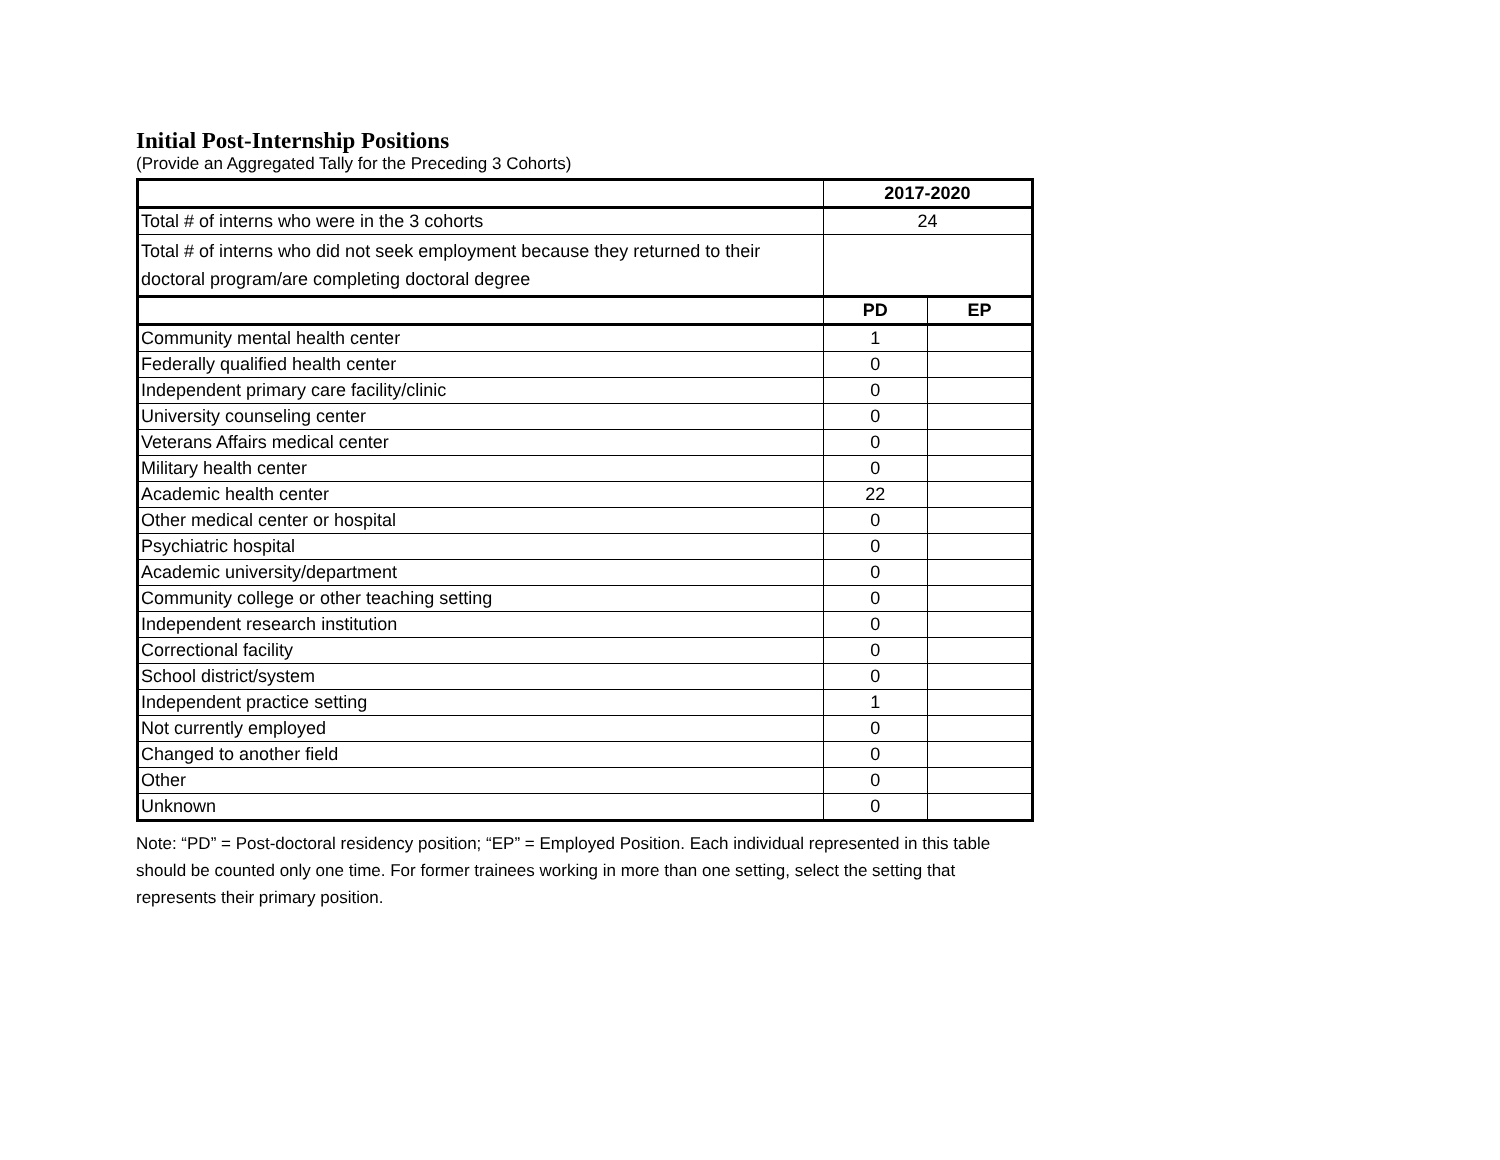Initial Post-Internship Positions
(Provide an Aggregated Tally for the Preceding 3 Cohorts)
| | 2017-2020 | |
| --- | --- | --- |
| Total # of interns who were in the 3 cohorts | 24 | |
| Total # of interns who did not seek employment because they returned to their doctoral program/are completing doctoral degree | | |
| | PD | EP |
| Community mental health center | 1 | |
| Federally qualified health center | 0 | |
| Independent primary care facility/clinic | 0 | |
| University counseling center | 0 | |
| Veterans Affairs medical center | 0 | |
| Military health center | 0 | |
| Academic health center | 22 | |
| Other medical center or hospital | 0 | |
| Psychiatric hospital | 0 | |
| Academic university/department | 0 | |
| Community college or other teaching setting | 0 | |
| Independent research institution | 0 | |
| Correctional facility | 0 | |
| School district/system | 0 | |
| Independent practice setting | 1 | |
| Not currently employed | 0 | |
| Changed to another field | 0 | |
| Other | 0 | |
| Unknown | 0 | |
Note: “PD” = Post-doctoral residency position; “EP” = Employed Position. Each individual represented in this table should be counted only one time. For former trainees working in more than one setting, select the setting that represents their primary position.